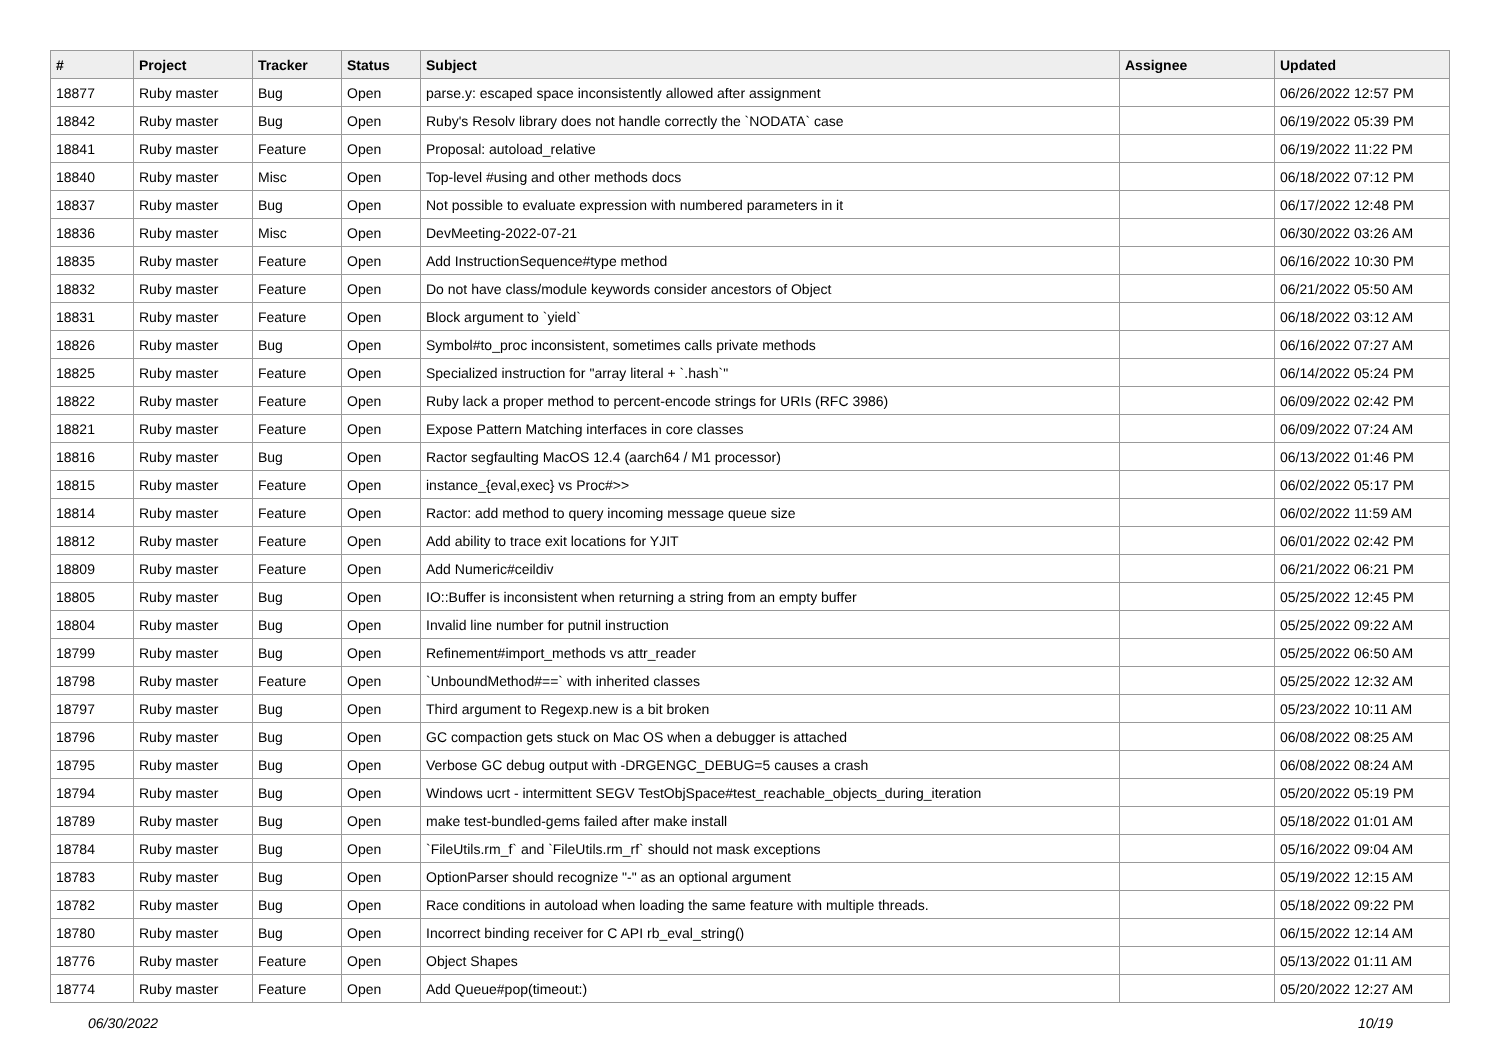| # | Project | Tracker | Status | Subject | Assignee | Updated |
| --- | --- | --- | --- | --- | --- | --- |
| 18877 | Ruby master | Bug | Open | parse.y: escaped space inconsistently allowed after assignment | | 06/26/2022 12:57 PM |
| 18842 | Ruby master | Bug | Open | Ruby's Resolv library does not handle correctly the `NODATA` case | | 06/19/2022 05:39 PM |
| 18841 | Ruby master | Feature | Open | Proposal: autoload_relative | | 06/19/2022 11:22 PM |
| 18840 | Ruby master | Misc | Open | Top-level #using and other methods docs | | 06/18/2022 07:12 PM |
| 18837 | Ruby master | Bug | Open | Not possible to evaluate expression with numbered parameters in it | | 06/17/2022 12:48 PM |
| 18836 | Ruby master | Misc | Open | DevMeeting-2022-07-21 | | 06/30/2022 03:26 AM |
| 18835 | Ruby master | Feature | Open | Add InstructionSequence#type method | | 06/16/2022 10:30 PM |
| 18832 | Ruby master | Feature | Open | Do not have class/module keywords consider ancestors of Object | | 06/21/2022 05:50 AM |
| 18831 | Ruby master | Feature | Open | Block argument to `yield` | | 06/18/2022 03:12 AM |
| 18826 | Ruby master | Bug | Open | Symbol#to_proc inconsistent, sometimes calls private methods | | 06/16/2022 07:27 AM |
| 18825 | Ruby master | Feature | Open | Specialized instruction for "array literal + `.hash`" | | 06/14/2022 05:24 PM |
| 18822 | Ruby master | Feature | Open | Ruby lack a proper method to percent-encode strings for URIs (RFC 3986) | | 06/09/2022 02:42 PM |
| 18821 | Ruby master | Feature | Open | Expose Pattern Matching interfaces in core classes | | 06/09/2022 07:24 AM |
| 18816 | Ruby master | Bug | Open | Ractor segfaulting MacOS 12.4 (aarch64 / M1 processor) | | 06/13/2022 01:46 PM |
| 18815 | Ruby master | Feature | Open | instance_{eval,exec} vs Proc#>> | | 06/02/2022 05:17 PM |
| 18814 | Ruby master | Feature | Open | Ractor: add method to query incoming message queue size | | 06/02/2022 11:59 AM |
| 18812 | Ruby master | Feature | Open | Add ability to trace exit locations for YJIT | | 06/01/2022 02:42 PM |
| 18809 | Ruby master | Feature | Open | Add Numeric#ceildiv | | 06/21/2022 06:21 PM |
| 18805 | Ruby master | Bug | Open | IO::Buffer is inconsistent when returning a string from an empty buffer | | 05/25/2022 12:45 PM |
| 18804 | Ruby master | Bug | Open | Invalid line number for putnil instruction | | 05/25/2022 09:22 AM |
| 18799 | Ruby master | Bug | Open | Refinement#import_methods vs attr_reader | | 05/25/2022 06:50 AM |
| 18798 | Ruby master | Feature | Open | `UnboundMethod#==` with inherited classes | | 05/25/2022 12:32 AM |
| 18797 | Ruby master | Bug | Open | Third argument to Regexp.new is a bit broken | | 05/23/2022 10:11 AM |
| 18796 | Ruby master | Bug | Open | GC compaction gets stuck on Mac OS when a debugger is attached | | 06/08/2022 08:25 AM |
| 18795 | Ruby master | Bug | Open | Verbose GC debug output with -DRGENGC_DEBUG=5 causes a crash | | 06/08/2022 08:24 AM |
| 18794 | Ruby master | Bug | Open | Windows ucrt - intermittent SEGV TestObjSpace#test_reachable_objects_during_iteration | | 05/20/2022 05:19 PM |
| 18789 | Ruby master | Bug | Open | make test-bundled-gems failed after make install | | 05/18/2022 01:01 AM |
| 18784 | Ruby master | Bug | Open | `FileUtils.rm_f` and `FileUtils.rm_rf` should not mask exceptions | | 05/16/2022 09:04 AM |
| 18783 | Ruby master | Bug | Open | OptionParser should recognize "-" as an optional argument | | 05/19/2022 12:15 AM |
| 18782 | Ruby master | Bug | Open | Race conditions in autoload when loading the same feature with multiple threads. | | 05/18/2022 09:22 PM |
| 18780 | Ruby master | Bug | Open | Incorrect binding receiver for C API rb_eval_string() | | 06/15/2022 12:14 AM |
| 18776 | Ruby master | Feature | Open | Object Shapes | | 05/13/2022 01:11 AM |
| 18774 | Ruby master | Feature | Open | Add Queue#pop(timeout:) | | 05/20/2022 12:27 AM |
06/30/2022 10/19